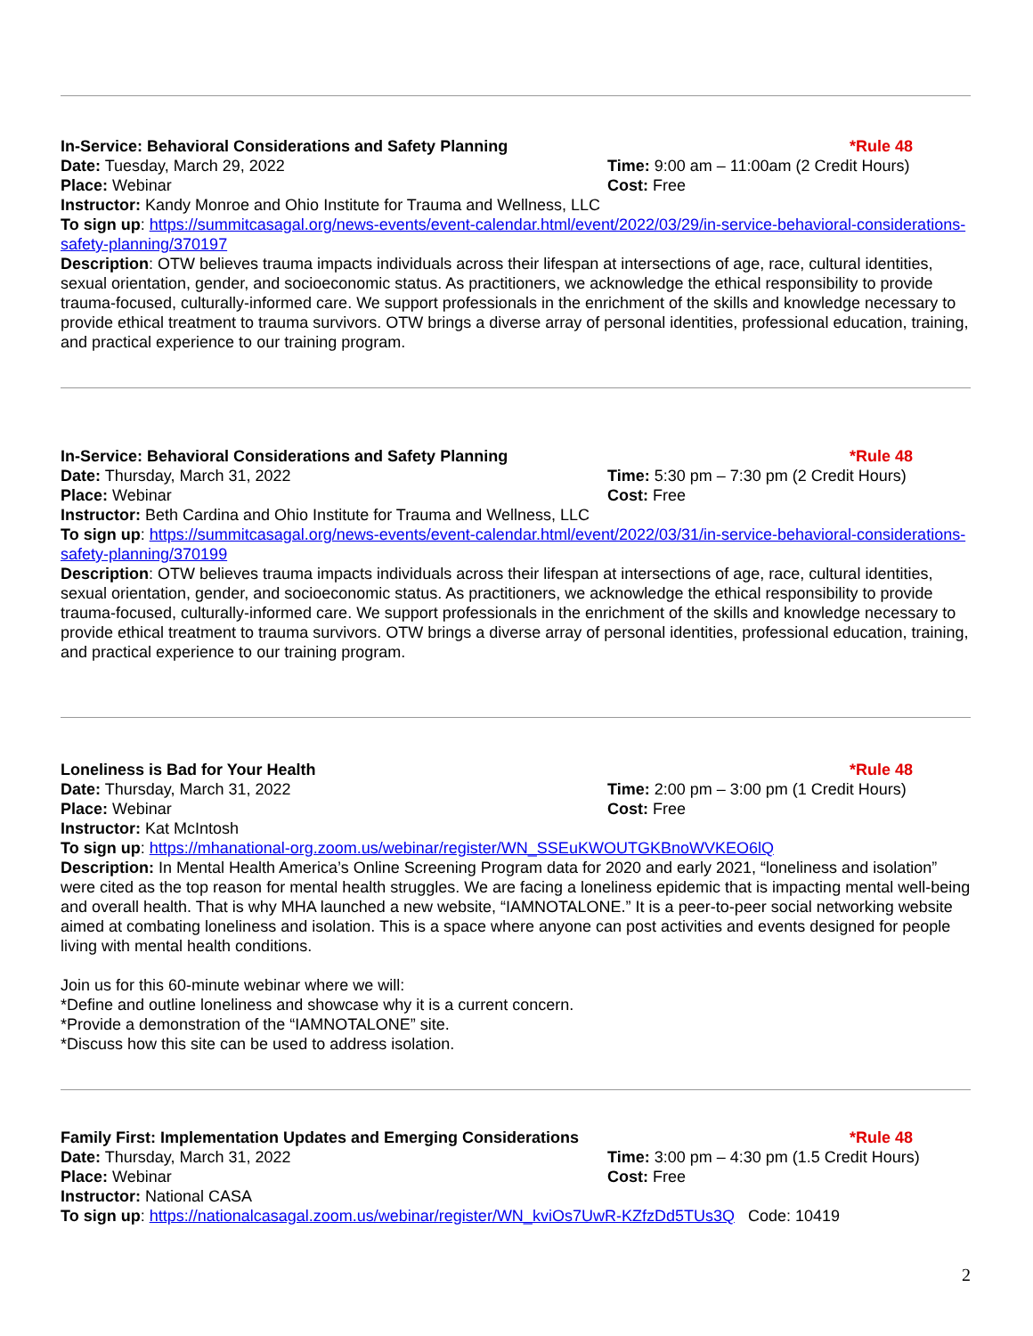In-Service: Behavioral Considerations and Safety Planning
*Rule 48
Date: Tuesday, March 29, 2022 Time: 9:00 am – 11:00am (2 Credit Hours)
Place: Webinar Cost: Free
Instructor: Kandy Monroe and Ohio Institute for Trauma and Wellness, LLC
To sign up: https://summitcasagal.org/news-events/event-calendar.html/event/2022/03/29/in-service-behavioral-considerations-safety-planning/370197
Description: OTW believes trauma impacts individuals across their lifespan at intersections of age, race, cultural identities, sexual orientation, gender, and socioeconomic status. As practitioners, we acknowledge the ethical responsibility to provide trauma-focused, culturally-informed care. We support professionals in the enrichment of the skills and knowledge necessary to provide ethical treatment to trauma survivors. OTW brings a diverse array of personal identities, professional education, training, and practical experience to our training program.
In-Service: Behavioral Considerations and Safety Planning
*Rule 48
Date: Thursday, March 31, 2022 Time: 5:30 pm – 7:30 pm (2 Credit Hours)
Place: Webinar Cost: Free
Instructor: Beth Cardina and Ohio Institute for Trauma and Wellness, LLC
To sign up: https://summitcasagal.org/news-events/event-calendar.html/event/2022/03/31/in-service-behavioral-considerations-safety-planning/370199
Description: OTW believes trauma impacts individuals across their lifespan at intersections of age, race, cultural identities, sexual orientation, gender, and socioeconomic status. As practitioners, we acknowledge the ethical responsibility to provide trauma-focused, culturally-informed care. We support professionals in the enrichment of the skills and knowledge necessary to provide ethical treatment to trauma survivors. OTW brings a diverse array of personal identities, professional education, training, and practical experience to our training program.
Loneliness is Bad for Your Health *Rule 48
Date: Thursday, March 31, 2022 Time: 2:00 pm – 3:00 pm (1 Credit Hours)
Place: Webinar Cost: Free
Instructor: Kat McIntosh
To sign up: https://mhanational-org.zoom.us/webinar/register/WN_SSEuKWOUTGKBnoWVKEO6lQ
Description: In Mental Health America’s Online Screening Program data for 2020 and early 2021, “loneliness and isolation” were cited as the top reason for mental health struggles. We are facing a loneliness epidemic that is impacting mental well-being and overall health. That is why MHA launched a new website, “IAMNOTALONE.” It is a peer-to-peer social networking website aimed at combating loneliness and isolation. This is a space where anyone can post activities and events designed for people living with mental health conditions.
Join us for this 60-minute webinar where we will:
*Define and outline loneliness and showcase why it is a current concern.
*Provide a demonstration of the “IAMNOTALONE” site.
*Discuss how this site can be used to address isolation.
Family First: Implementation Updates and Emerging Considerations
*Rule 48
Date: Thursday, March 31, 2022 Time: 3:00 pm – 4:30 pm (1.5 Credit Hours)
Place: Webinar Cost: Free
Instructor: National CASA
To sign up: https://nationalcasagal.zoom.us/webinar/register/WN_kviOs7UwR-KZfzDd5TUs3Q Code: 10419
2